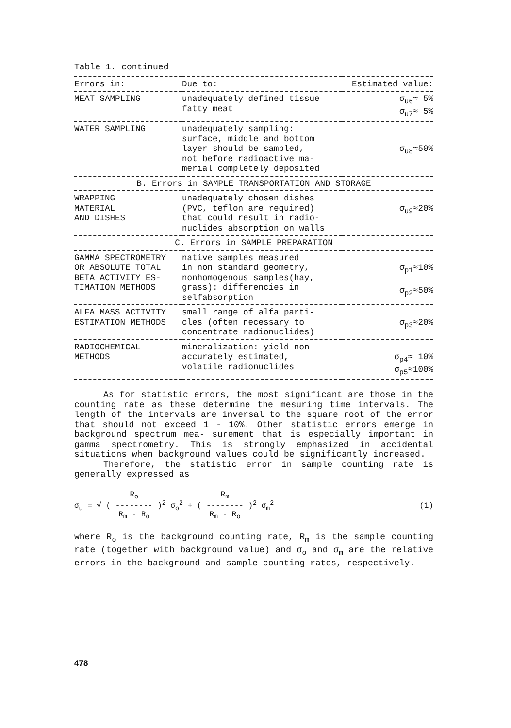Table 1. continued
| Errors in: | Due to: | Estimated value: |
| --- | --- | --- |
| MEAT SAMPLING | unadequately defined tissue fatty meat | σ<sub>u6</sub>≈ 5% σ<sub>u7</sub>≈ 5% |
| WATER SAMPLING | unadequately sampling: surface, middle and bottom layer should be sampled, not before radioactive ma- merial completely deposited | σ<sub>u8</sub>≈50% |
| B. Errors in SAMPLE TRANSPORTATION AND STORAGE | | |
| WRAPPING MATERIAL AND DISHES | unadequately chosen dishes (PVC, teflon are required) that could result in radio- nuclides absorption on walls | σ<sub>u9</sub>≈20% |
| C. Errors in SAMPLE PREPARATION | | |
| GAMMA SPECTROMETRY OR ABSOLUTE TOTAL BETA ACTIVITY ES- TIMATION METHODS | native samples measured in non standard geometry, nonhomogenous samples(hay, grass): differencies in selfabsorption | σ<sub>p1</sub>≈10% σ<sub>p2</sub>≈50% |
| ALFA MASS ACTIVITY ESTIMATION METHODS | small range of alfa parti- cles (often necessary to concentrate radionuclides) | σ<sub>p3</sub>≈20% |
| RADIOCHEMICAL METHODS | mineralization: yield non- accurately estimated, volatile radionuclides | σ<sub>p4</sub>≈ 10% σ<sub>p5</sub>≈100% |
As for statistic errors, the most significant are those in the counting rate as these determine the mesuring time intervals. The length of the intervals are inversal to the square root of the error that should not exceed 1 - 10%. Other statistic errors emerge in background spectrum mea- surement that is especially important in gamma spectrometry. This is strongly emphasized in accidental situations when background values could be significantly increased.
Therefore, the statistic error in sample counting rate is generally expressed as
σ<sub>u</sub> = √ ( R<sub>o</sub>
--------
R<sub>m</sub> - R<sub>o</sub> )<sup>2</sup> σ<sub>o</sub><sup>2</sup> + ( R<sub>m</sub>
--------
R<sub>m</sub> - R<sub>o</sub> )<sup>2</sup> σ<sub>m</sub><sup>2</sup> (1)
where R<sub>o</sub> is the background counting rate, R<sub>m</sub> is the sample counting rate (together with background value) and σ<sub>o</sub> and σ<sub>m</sub> are the relative errors in the background and sample counting rates, respectively.
478